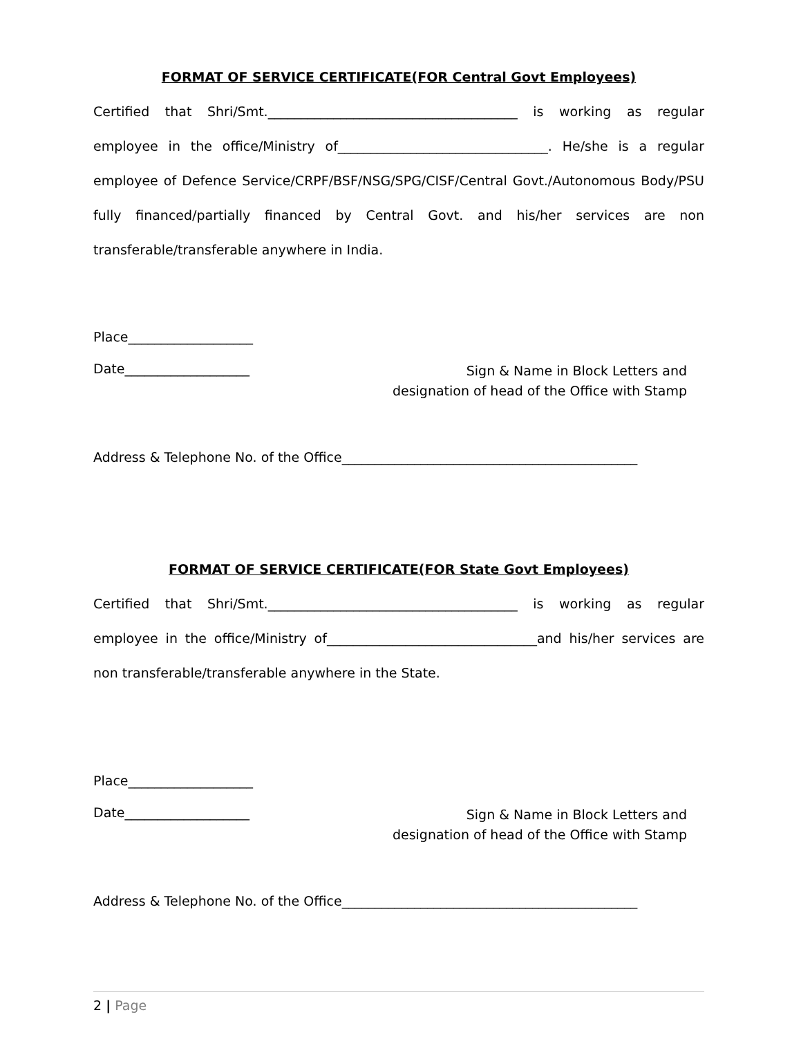FORMAT OF SERVICE CERTIFICATE(FOR Central Govt Employees)
Certified that Shri/Smt.______________________________________ is working as regular employee in the office/Ministry of________________________________. He/she is a regular employee of Defence Service/CRPF/BSF/NSG/SPG/CISF/Central Govt./Autonomous Body/PSU fully financed/partially financed by Central Govt. and his/her services are non transferable/transferable anywhere in India.
Place___________________
Date___________________
Sign & Name in Block Letters and
designation of head of the Office with Stamp
Address & Telephone No. of the Office_____________________________________________
FORMAT OF SERVICE CERTIFICATE(FOR State Govt Employees)
Certified that Shri/Smt.______________________________________ is working as regular employee in the office/Ministry of________________________________and his/her services are non transferable/transferable anywhere in the State.
Place___________________
Date___________________
Sign & Name in Block Letters and
designation of head of the Office with Stamp
Address & Telephone No. of the Office_____________________________________________
2 | Page